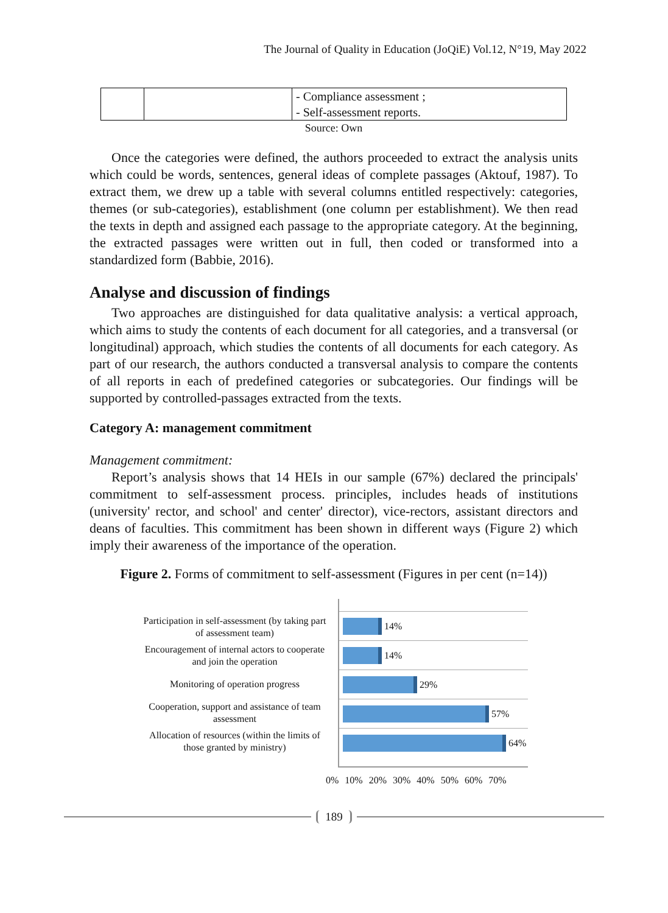The Journal of Quality in Education (JoQiE) Vol.12, N°19, May 2022
| | | - Compliance assessment ; - Self-assessment reports. |
Source: Own
Once the categories were defined, the authors proceeded to extract the analysis units which could be words, sentences, general ideas of complete passages (Aktouf, 1987). To extract them, we drew up a table with several columns entitled respectively: categories, themes (or sub-categories), establishment (one column per establishment). We then read the texts in depth and assigned each passage to the appropriate category. At the beginning, the extracted passages were written out in full, then coded or transformed into a standardized form (Babbie, 2016).
Analyse and discussion of findings
Two approaches are distinguished for data qualitative analysis: a vertical approach, which aims to study the contents of each document for all categories, and a transversal (or longitudinal) approach, which studies the contents of all documents for each category. As part of our research, the authors conducted a transversal analysis to compare the contents of all reports in each of predefined categories or subcategories. Our findings will be supported by controlled-passages extracted from the texts.
Category A: management commitment
Management commitment:
Report’s analysis shows that 14 HEIs in our sample (67%) declared the principals' commitment to self-assessment process. principles, includes heads of institutions (university' rector, and school' and center' director), vice-rectors, assistant directors and deans of faculties. This commitment has been shown in different ways (Figure 2) which imply their awareness of the importance of the operation.
Figure 2. Forms of commitment to self-assessment (Figures in per cent (n=14))
Participation in self-assessment (by taking part of assessment team)
Encouragement of internal actors to cooperate and join the operation
Monitoring of operation progress
Cooperation, support and assistance of team assessment
Allocation of resources (within the limits of those granted by ministry)
14%
14%
29%
57%
64%
0% 10% 20% 30% 40% 50% 60% 70%
189